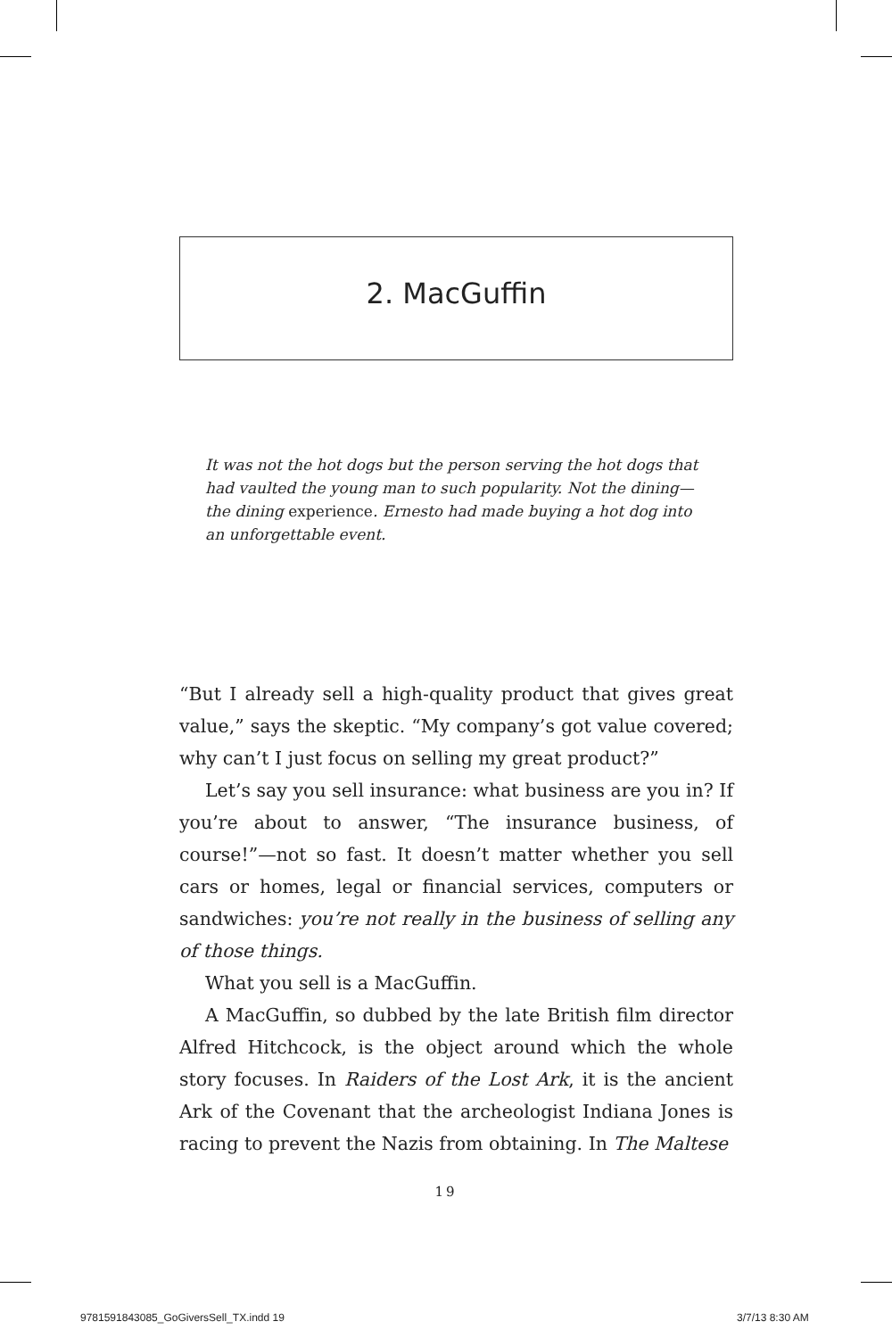2. MacGuffin
It was not the hot dogs but the person serving the hot dogs that had vaulted the young man to such popularity. Not the dining—the dining experience. Ernesto had made buying a hot dog into an unforgettable event.
“But I already sell a high-quality product that gives great value,” says the skeptic. “My company’s got value covered; why can’t I just focus on selling my great product?”
Let’s say you sell insurance: what business are you in? If you’re about to answer, “The insurance business, of course!”—not so fast. It doesn’t matter whether you sell cars or homes, legal or financial services, computers or sandwiches: you’re not really in the business of selling any of those things.
What you sell is a MacGuffin.
A MacGuffin, so dubbed by the late British film director Alfred Hitchcock, is the object around which the whole story focuses. In Raiders of the Lost Ark, it is the ancient Ark of the Covenant that the archeologist Indiana Jones is racing to prevent the Nazis from obtaining. In The Maltese
19
9781591843085_GoGiversSell_TX.indd 19
3/7/13 8:30 AM